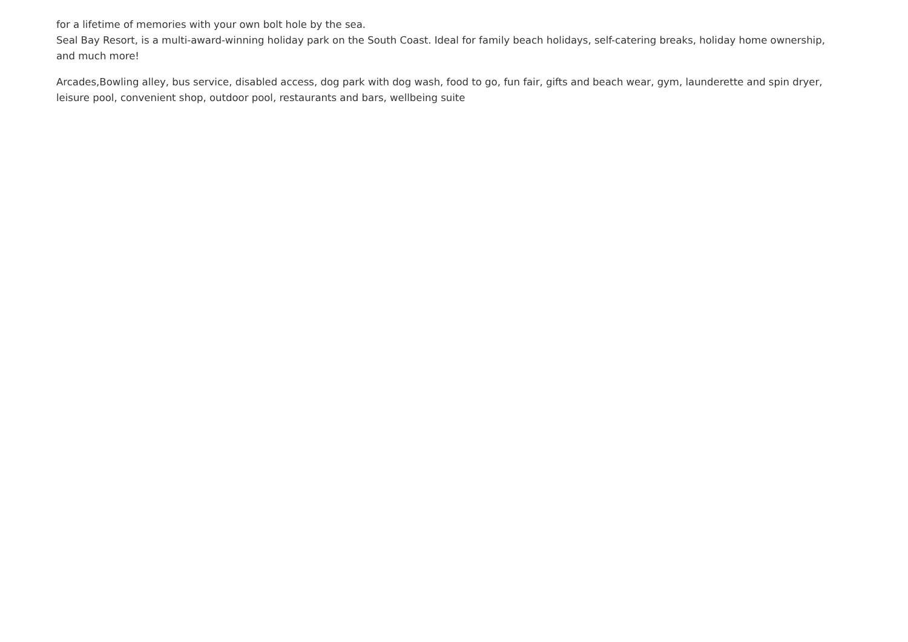for a lifetime of memories with your own bolt hole by the sea.
Seal Bay Resort, is a multi-award-winning holiday park on the South Coast. Ideal for family beach holidays, self-catering breaks, holiday home ownership, and much more!
Arcades,Bowling alley, bus service, disabled access, dog park with dog wash, food to go, fun fair, gifts and beach wear, gym, launderette and spin dryer, leisure pool, convenient shop, outdoor pool, restaurants and bars, wellbeing suite